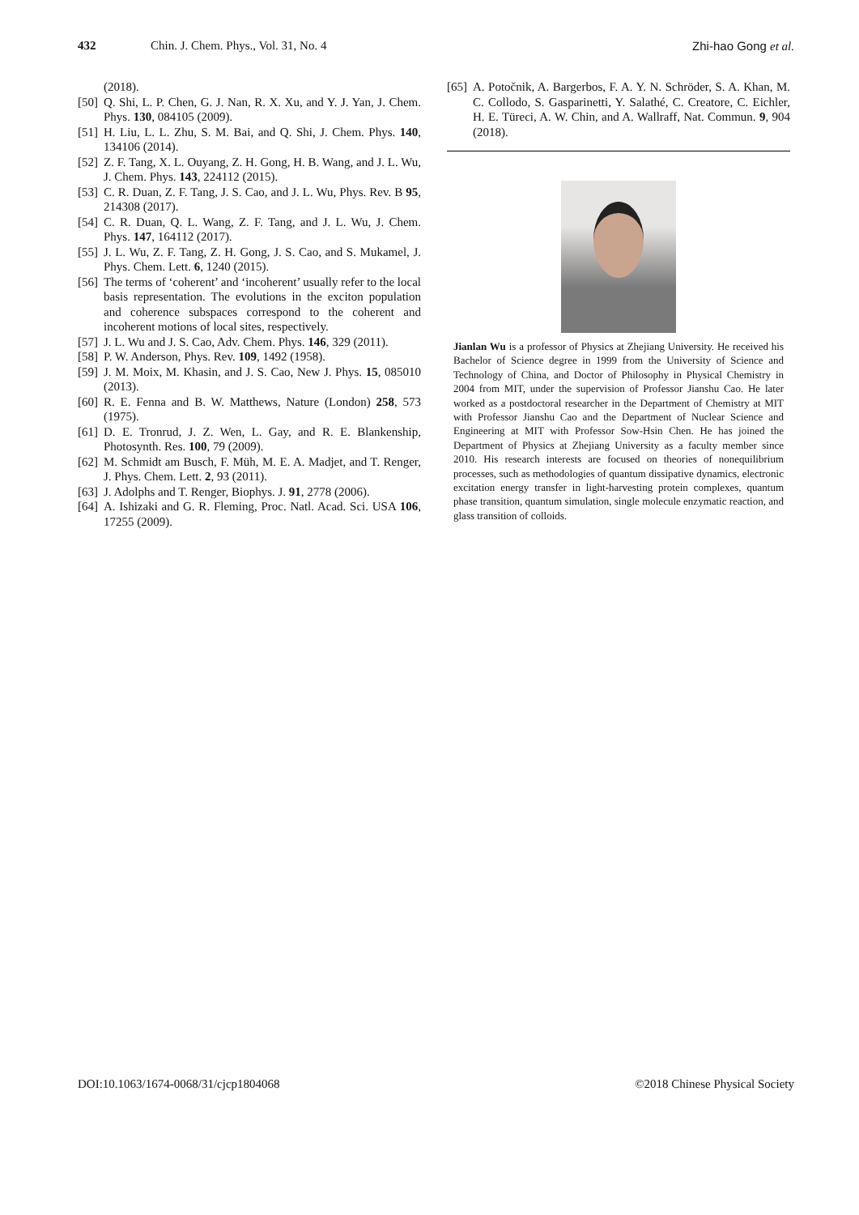432 Chin. J. Chem. Phys., Vol. 31, No. 4 Zhi-hao Gong et al.
(2018).
[50] Q. Shi, L. P. Chen, G. J. Nan, R. X. Xu, and Y. J. Yan, J. Chem. Phys. 130, 084105 (2009).
[51] H. Liu, L. L. Zhu, S. M. Bai, and Q. Shi, J. Chem. Phys. 140, 134106 (2014).
[52] Z. F. Tang, X. L. Ouyang, Z. H. Gong, H. B. Wang, and J. L. Wu, J. Chem. Phys. 143, 224112 (2015).
[53] C. R. Duan, Z. F. Tang, J. S. Cao, and J. L. Wu, Phys. Rev. B 95, 214308 (2017).
[54] C. R. Duan, Q. L. Wang, Z. F. Tang, and J. L. Wu, J. Chem. Phys. 147, 164112 (2017).
[55] J. L. Wu, Z. F. Tang, Z. H. Gong, J. S. Cao, and S. Mukamel, J. Phys. Chem. Lett. 6, 1240 (2015).
[56] The terms of ‘coherent’ and ‘incoherent’ usually refer to the local basis representation. The evolutions in the exciton population and coherence subspaces correspond to the coherent and incoherent motions of local sites, respectively.
[57] J. L. Wu and J. S. Cao, Adv. Chem. Phys. 146, 329 (2011).
[58] P. W. Anderson, Phys. Rev. 109, 1492 (1958).
[59] J. M. Moix, M. Khasin, and J. S. Cao, New J. Phys. 15, 085010 (2013).
[60] R. E. Fenna and B. W. Matthews, Nature (London) 258, 573 (1975).
[61] D. E. Tronrud, J. Z. Wen, L. Gay, and R. E. Blankenship, Photosynth. Res. 100, 79 (2009).
[62] M. Schmidt am Busch, F. Müh, M. E. A. Madjet, and T. Renger, J. Phys. Chem. Lett. 2, 93 (2011).
[63] J. Adolphs and T. Renger, Biophys. J. 91, 2778 (2006).
[64] A. Ishizaki and G. R. Fleming, Proc. Natl. Acad. Sci. USA 106, 17255 (2009).
[65] A. Potočnik, A. Bargerbos, F. A. Y. N. Schröder, S. A. Khan, M. C. Collodo, S. Gasparinetti, Y. Salathé, C. Creatore, C. Eichler, H. E. Türeci, A. W. Chin, and A. Wallraff, Nat. Commun. 9, 904 (2018).
Jianlan Wu is a professor of Physics at Zhejiang University. He received his Bachelor of Science degree in 1999 from the University of Science and Technology of China, and Doctor of Philosophy in Physical Chemistry in 2004 from MIT, under the supervision of Professor Jianshu Cao. He later worked as a postdoctoral researcher in the Department of Chemistry at MIT with Professor Jianshu Cao and the Department of Nuclear Science and Engineering at MIT with Professor Sow-Hsin Chen. He has joined the Department of Physics at Zhejiang University as a faculty member since 2010. His research interests are focused on theories of nonequilibrium processes, such as methodologies of quantum dissipative dynamics, electronic excitation energy transfer in light-harvesting protein complexes, quantum phase transition, quantum simulation, single molecule enzymatic reaction, and glass transition of colloids.
DOI:10.1063/1674-0068/31/cjcp1804068 ©2018 Chinese Physical Society